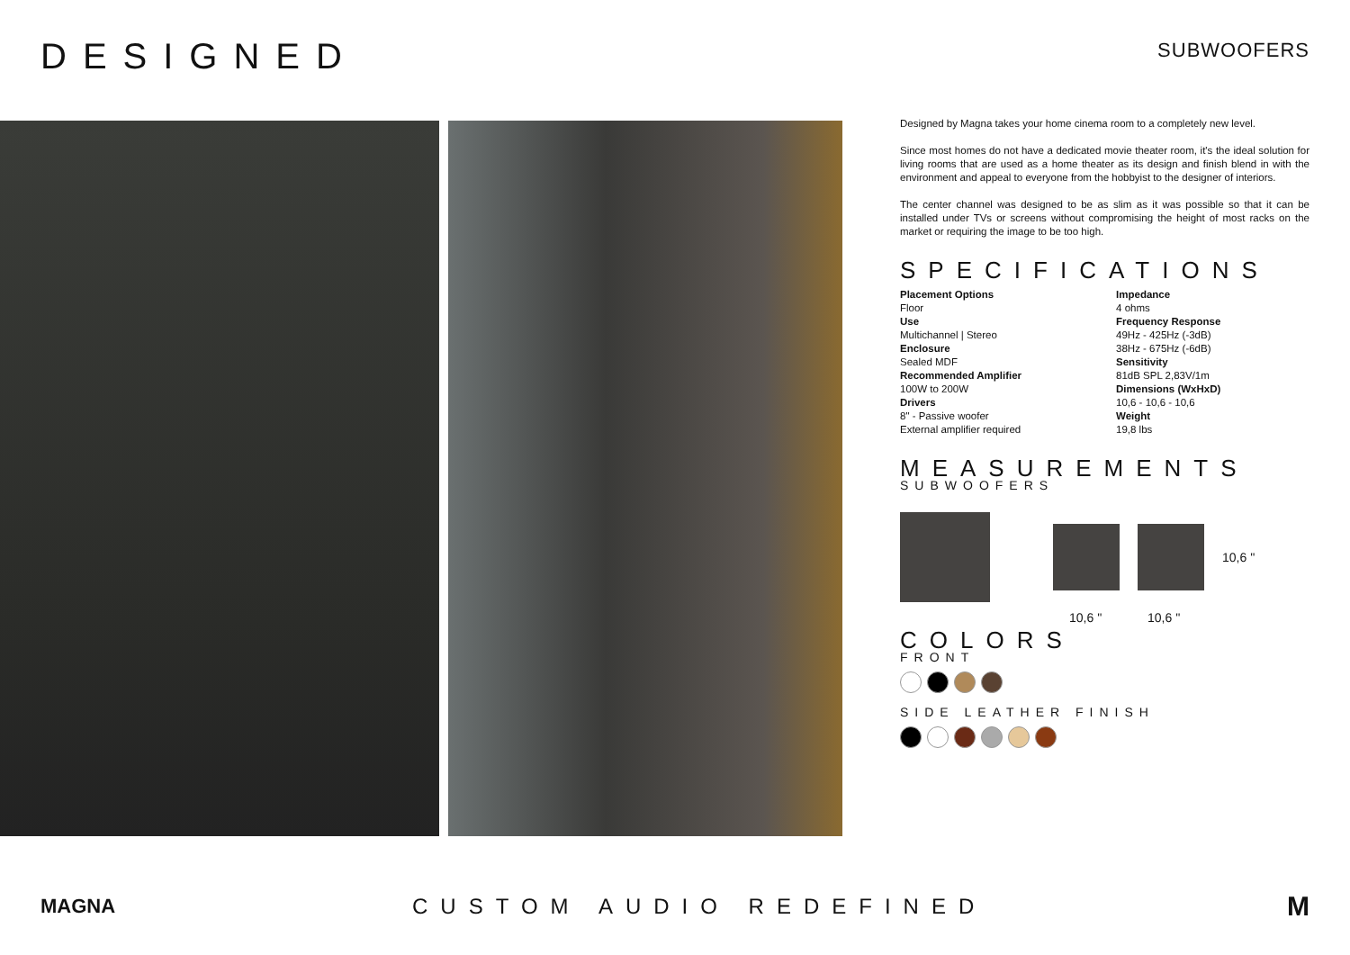DESIGNED
SUBWOOFERS
Designed by Magna takes your home cinema room to a completely new level.
Since most homes do not have a dedicated movie theater room, it's the ideal solution for living rooms that are used as a home theater as its design and finish blend in with the environment and appeal to everyone from the hobbyist to the designer of interiors.
The center channel was designed to be as slim as it was possible so that it can be installed under TVs or screens without compromising the height of most racks on the market or requiring the image to be too high.
SPECIFICATIONS
Placement Options
Floor
Use
Multichannel | Stereo
Enclosure
Sealed MDF
Recommended Amplifier
100W to 200W
Drivers
8" - Passive woofer
External amplifier required
Impedance
4 ohms
Frequency Response
49Hz - 425Hz (-3dB)
38Hz - 675Hz (-6dB)
Sensitivity
81dB SPL 2,83V/1m
Dimensions (WxHxD)
10,6 - 10,6 - 10,6
Weight
19,8 lbs
MEASUREMENTS
SUBWOOFERS
10,6 ''
10,6 '' 10,6 ''
COLORS
FRONT
SIDE LEATHER FINISH
MAGNA CUSTOM AUDIO REDEFINED
M